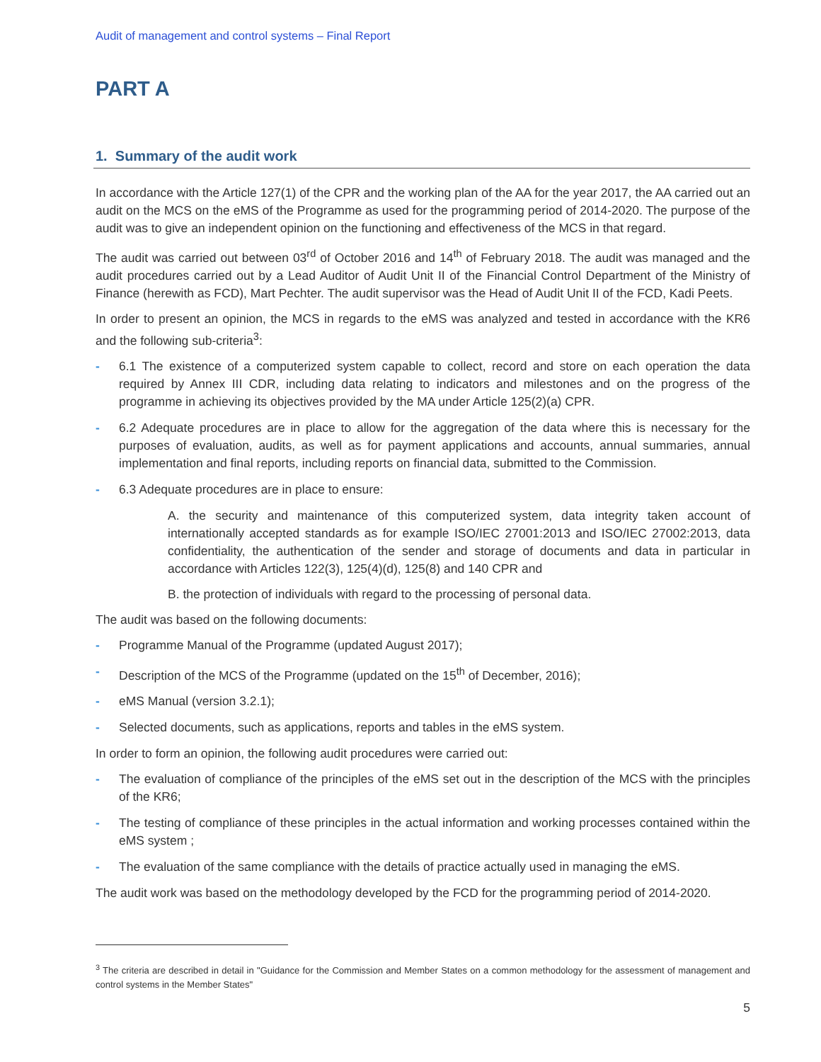Audit of management and control systems – Final Report
PART A
1. Summary of the audit work
In accordance with the Article 127(1) of the CPR and the working plan of the AA for the year 2017, the AA carried out an audit on the MCS on the eMS of the Programme as used for the programming period of 2014-2020. The purpose of the audit was to give an independent opinion on the functioning and effectiveness of the MCS in that regard.
The audit was carried out between 03<sup>rd</sup> of October 2016 and 14<sup>th</sup> of February 2018. The audit was managed and the audit procedures carried out by a Lead Auditor of Audit Unit II of the Financial Control Department of the Ministry of Finance (herewith as FCD), Mart Pechter. The audit supervisor was the Head of Audit Unit II of the FCD, Kadi Peets.
In order to present an opinion, the MCS in regards to the eMS was analyzed and tested in accordance with the KR6 and the following sub-criteria<sup>3</sup>:
- 6.1 The existence of a computerized system capable to collect, record and store on each operation the data required by Annex III CDR, including data relating to indicators and milestones and on the progress of the programme in achieving its objectives provided by the MA under Article 125(2)(a) CPR.
- 6.2 Adequate procedures are in place to allow for the aggregation of the data where this is necessary for the purposes of evaluation, audits, as well as for payment applications and accounts, annual summaries, annual implementation and final reports, including reports on financial data, submitted to the Commission.
- 6.3 Adequate procedures are in place to ensure:
A. the security and maintenance of this computerized system, data integrity taken account of internationally accepted standards as for example ISO/IEC 27001:2013 and ISO/IEC 27002:2013, data confidentiality, the authentication of the sender and storage of documents and data in particular in accordance with Articles 122(3), 125(4)(d), 125(8) and 140 CPR and
B. the protection of individuals with regard to the processing of personal data.
The audit was based on the following documents:
- Programme Manual of the Programme (updated August 2017);
- Description of the MCS of the Programme (updated on the 15<sup>th</sup> of December, 2016);
- eMS Manual (version 3.2.1);
- Selected documents, such as applications, reports and tables in the eMS system.
In order to form an opinion, the following audit procedures were carried out:
- The evaluation of compliance of the principles of the eMS set out in the description of the MCS with the principles of the KR6;
- The testing of compliance of these principles in the actual information and working processes contained within the eMS system ;
- The evaluation of the same compliance with the details of practice actually used in managing the eMS.
The audit work was based on the methodology developed by the FCD for the programming period of 2014-2020.
<sup>3</sup> The criteria are described in detail in "Guidance for the Commission and Member States on a common methodology for the assessment of management and control systems in the Member States"
5